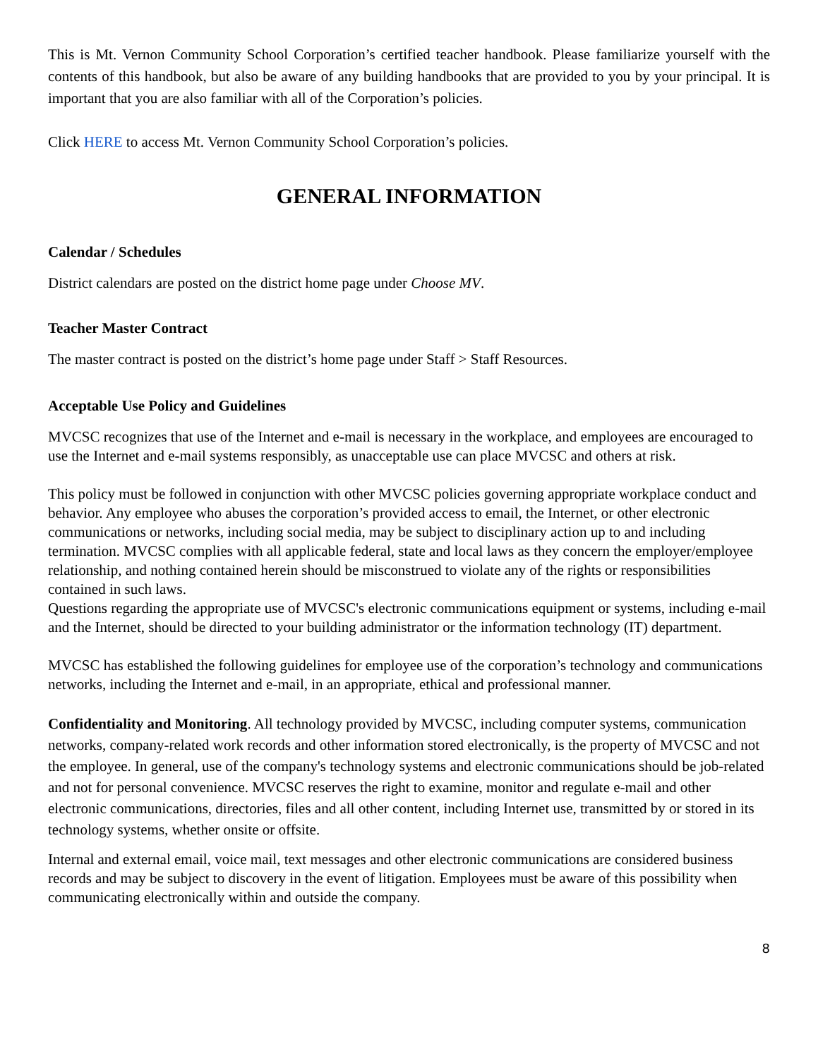This is Mt. Vernon Community School Corporation’s certified teacher handbook. Please familiarize yourself with the contents of this handbook, but also be aware of any building handbooks that are provided to you by your principal. It is important that you are also familiar with all of the Corporation’s policies.
Click HERE to access Mt. Vernon Community School Corporation’s policies.
GENERAL INFORMATION
Calendar / Schedules
District calendars are posted on the district home page under Choose MV.
Teacher Master Contract
The master contract is posted on the district’s home page under Staff > Staff Resources.
Acceptable Use Policy and Guidelines
MVCSC recognizes that use of the Internet and e-mail is necessary in the workplace, and employees are encouraged to use the Internet and e-mail systems responsibly, as unacceptable use can place MVCSC and others at risk.
This policy must be followed in conjunction with other MVCSC policies governing appropriate workplace conduct and behavior. Any employee who abuses the corporation’s provided access to email, the Internet, or other electronic communications or networks, including social media, may be subject to disciplinary action up to and including termination. MVCSC complies with all applicable federal, state and local laws as they concern the employer/employee relationship, and nothing contained herein should be misconstrued to violate any of the rights or responsibilities contained in such laws.
Questions regarding the appropriate use of MVCSC's electronic communications equipment or systems, including e-mail and the Internet, should be directed to your building administrator or the information technology (IT) department.
MVCSC has established the following guidelines for employee use of the corporation’s technology and communications networks, including the Internet and e-mail, in an appropriate, ethical and professional manner.
Confidentiality and Monitoring. All technology provided by MVCSC, including computer systems, communication networks, company-related work records and other information stored electronically, is the property of MVCSC and not the employee. In general, use of the company's technology systems and electronic communications should be job-related and not for personal convenience. MVCSC reserves the right to examine, monitor and regulate e-mail and other electronic communications, directories, files and all other content, including Internet use, transmitted by or stored in its technology systems, whether onsite or offsite.
Internal and external email, voice mail, text messages and other electronic communications are considered business records and may be subject to discovery in the event of litigation. Employees must be aware of this possibility when communicating electronically within and outside the company.
8